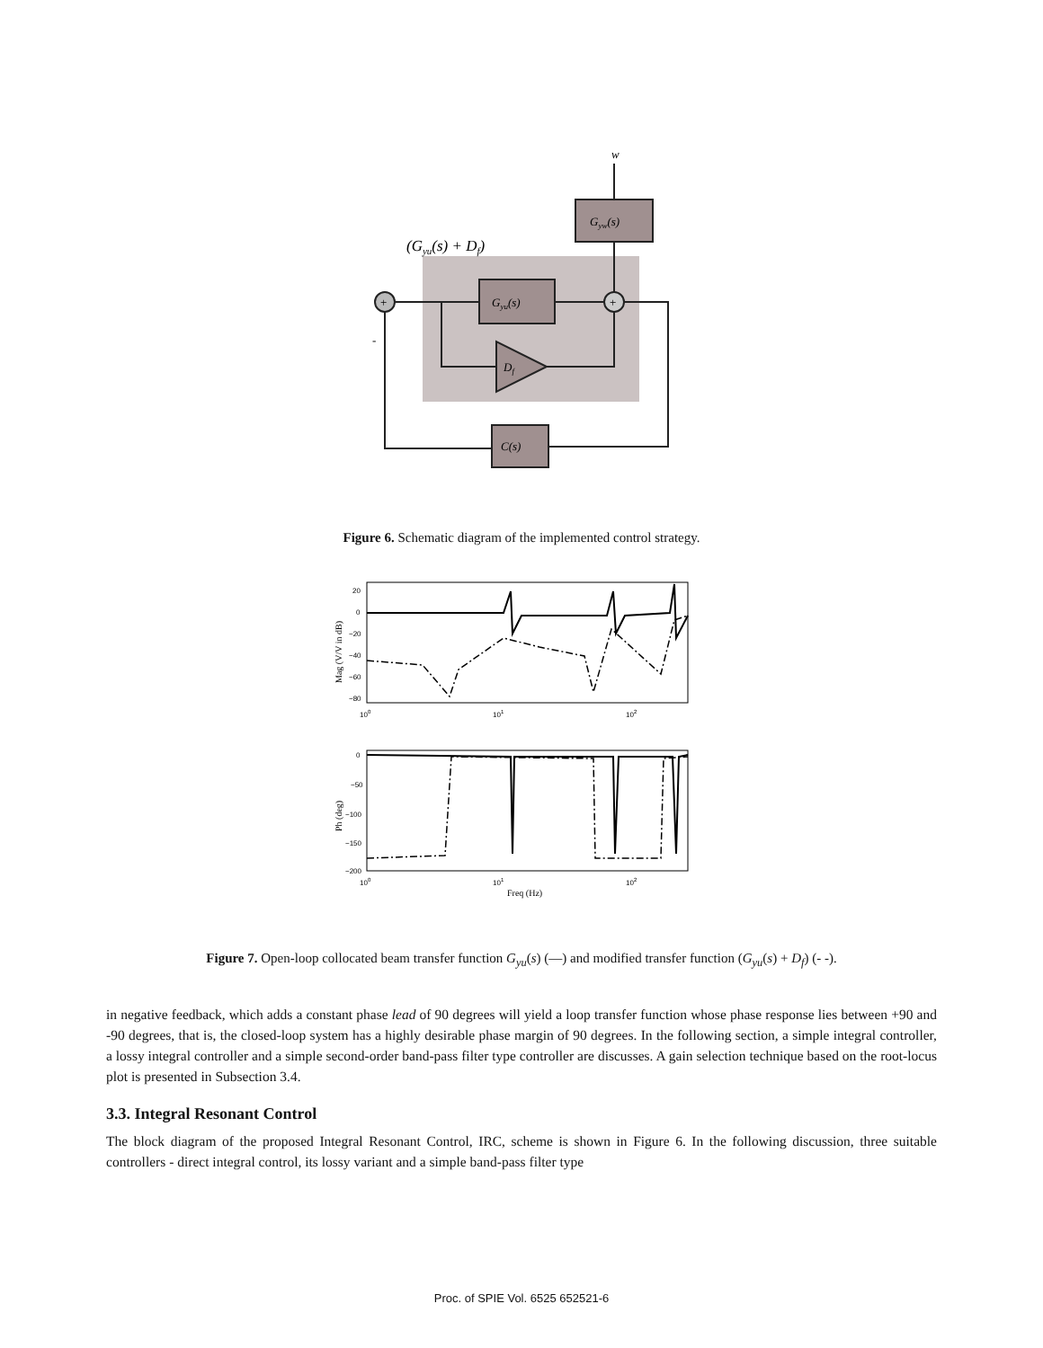w
Gyw(s)
(Gyu(s) + Df)
+
+
Gyu(s)
Df
C(s)
-
Figure 6. Schematic diagram of the implemented control strategy.
20
0
−20
−40
−60
−80
100
101
102
Mag (V/V in dB)
0
−50
−100
−150
−200
100
101
102
Ph (deg)
Freq (Hz)
Figure 7. Open-loop collocated beam transfer function G<sub>yu</sub>(s) (—) and modified transfer function (G<sub>yu</sub>(s) + D<sub>f</sub>) (- -).
in negative feedback, which adds a constant phase lead of 90 degrees will yield a loop transfer function whose phase response lies between +90 and -90 degrees, that is, the closed-loop system has a highly desirable phase margin of 90 degrees. In the following section, a simple integral controller, a lossy integral controller and a simple second-order band-pass filter type controller are discusses. A gain selection technique based on the root-locus plot is presented in Subsection 3.4.
3.3. Integral Resonant Control
The block diagram of the proposed Integral Resonant Control, IRC, scheme is shown in Figure 6. In the following discussion, three suitable controllers - direct integral control, its lossy variant and a simple band-pass filter type
Proc. of SPIE Vol. 6525 652521-6